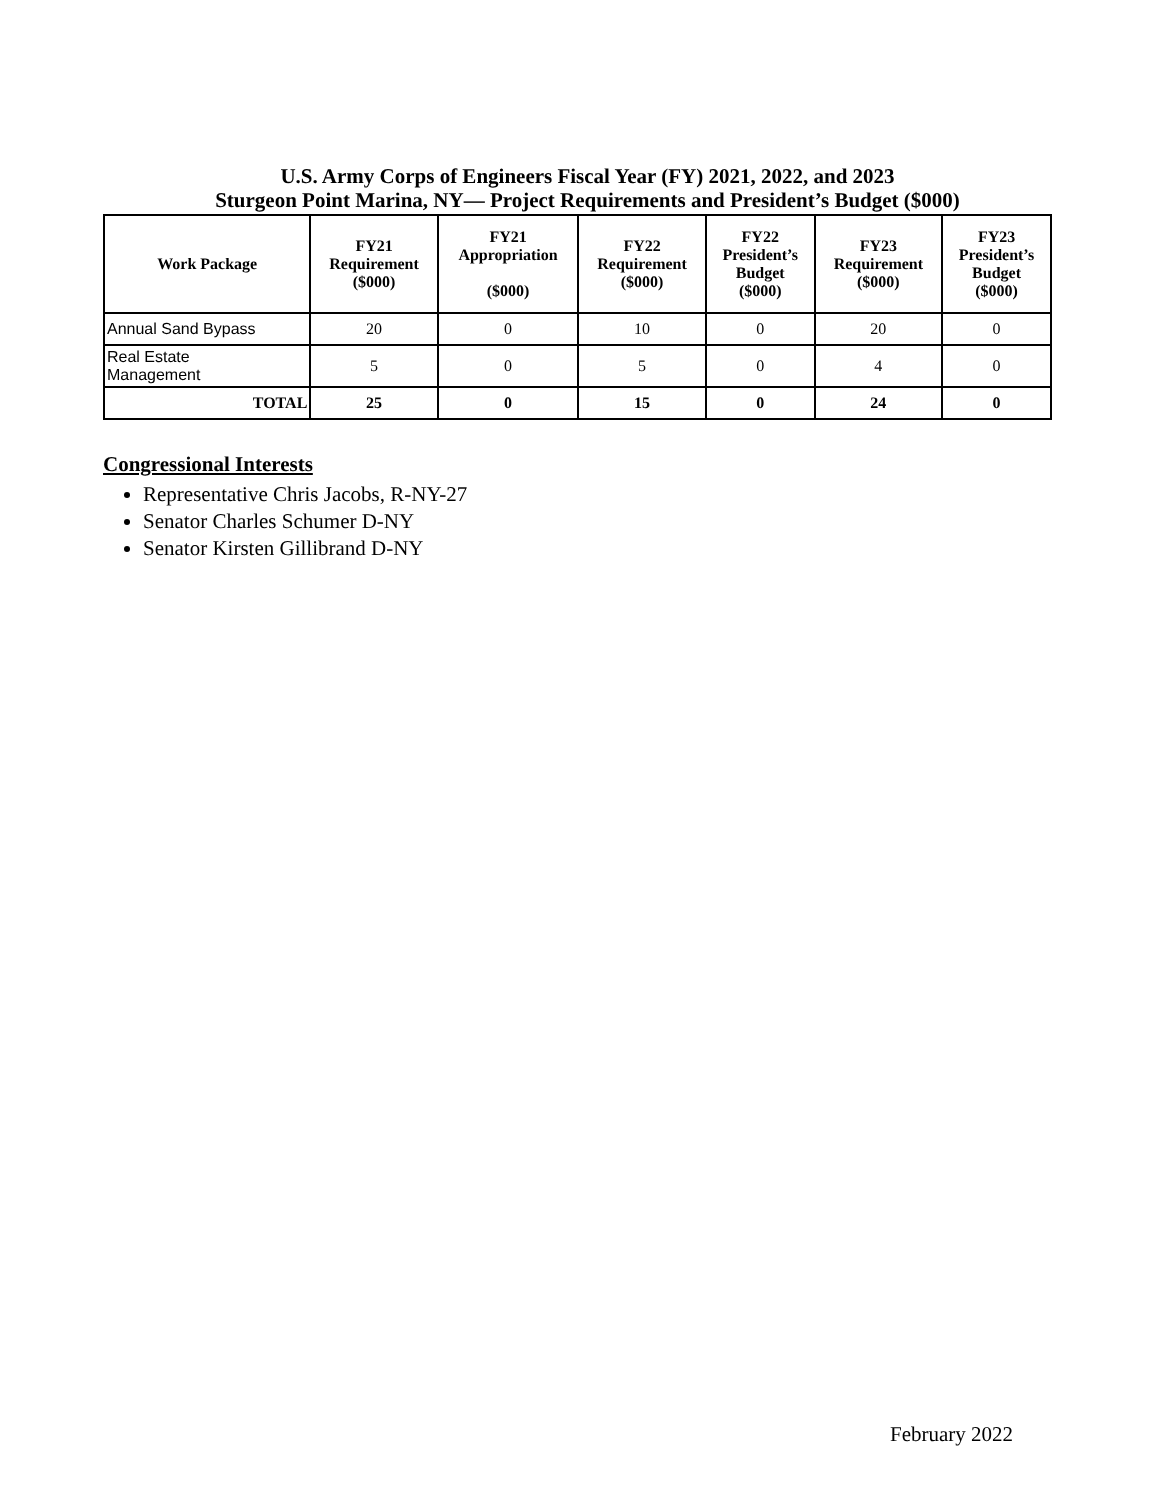U.S. Army Corps of Engineers Fiscal Year (FY) 2021, 2022, and 2023
Sturgeon Point Marina, NY— Project Requirements and President’s Budget ($000)
| Work Package | FY21 Requirement ($000) | FY21 Appropriation ($000) | FY22 Requirement ($000) | FY22 President’s Budget ($000) | FY23 Requirement ($000) | FY23 President’s Budget ($000) |
| --- | --- | --- | --- | --- | --- | --- |
| Annual Sand Bypass | 20 | 0 | 10 | 0 | 20 | 0 |
| Real Estate Management | 5 | 0 | 5 | 0 | 4 | 0 |
| TOTAL | 25 | 0 | 15 | 0 | 24 | 0 |
Congressional Interests
Representative Chris Jacobs, R-NY-27
Senator Charles Schumer D-NY
Senator Kirsten Gillibrand D-NY
February 2022